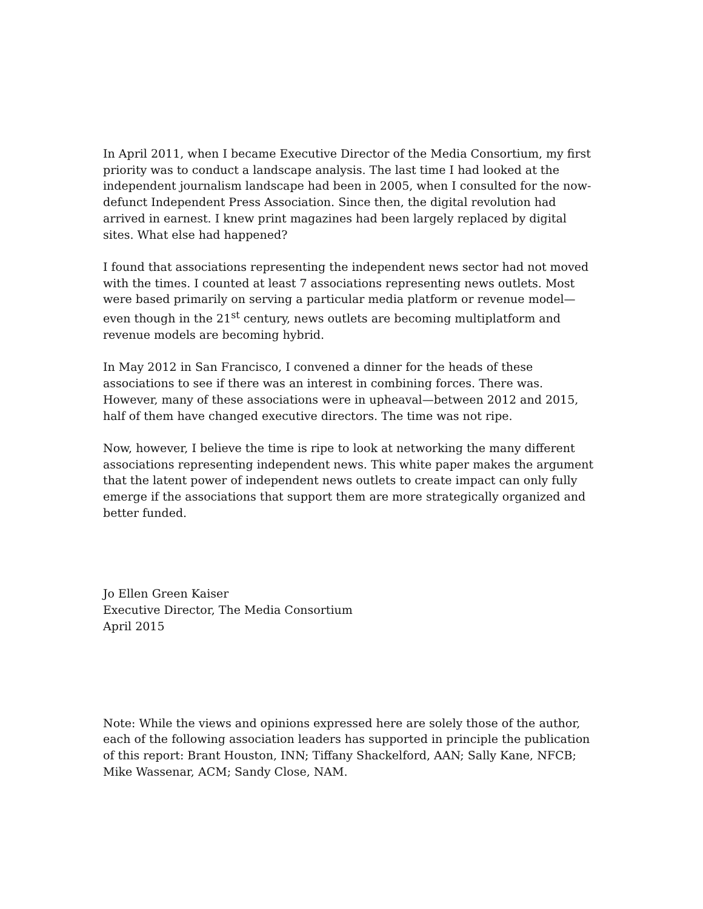In April 2011, when I became Executive Director of the Media Consortium, my first priority was to conduct a landscape analysis. The last time I had looked at the independent journalism landscape had been in 2005, when I consulted for the now-defunct Independent Press Association. Since then, the digital revolution had arrived in earnest. I knew print magazines had been largely replaced by digital sites. What else had happened?
I found that associations representing the independent news sector had not moved with the times. I counted at least 7 associations representing news outlets. Most were based primarily on serving a particular media platform or revenue model—even though in the 21<sup>st</sup> century, news outlets are becoming multiplatform and revenue models are becoming hybrid.
In May 2012 in San Francisco, I convened a dinner for the heads of these associations to see if there was an interest in combining forces. There was. However, many of these associations were in upheaval—between 2012 and 2015, half of them have changed executive directors. The time was not ripe.
Now, however, I believe the time is ripe to look at networking the many different associations representing independent news. This white paper makes the argument that the latent power of independent news outlets to create impact can only fully emerge if the associations that support them are more strategically organized and better funded.
Jo Ellen Green Kaiser
Executive Director, The Media Consortium
April 2015
Note: While the views and opinions expressed here are solely those of the author, each of the following association leaders has supported in principle the publication of this report: Brant Houston, INN; Tiffany Shackelford, AAN; Sally Kane, NFCB; Mike Wassenar, ACM; Sandy Close, NAM.